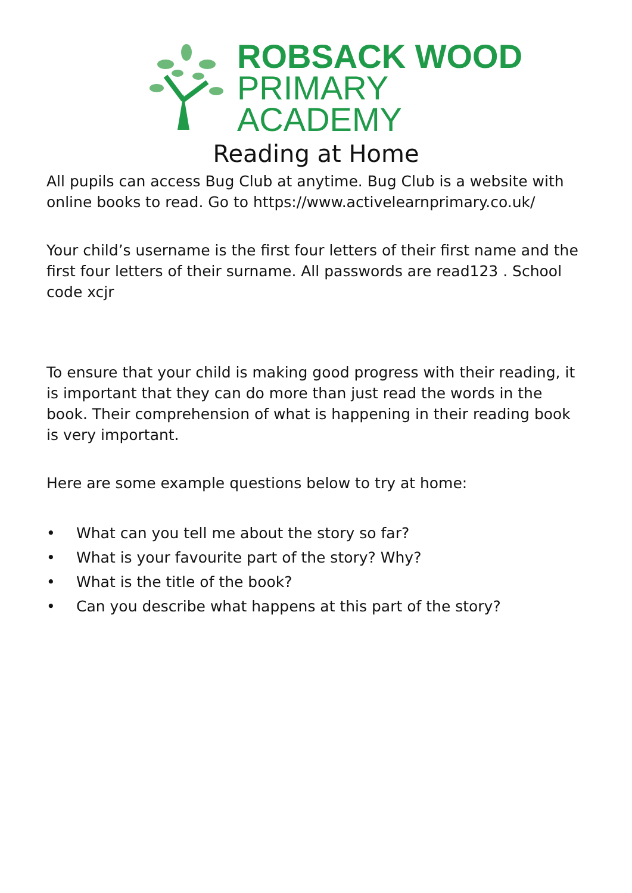ROBSACK WOOD
PRIMARY
ACADEMY
Reading at Home
All pupils can access Bug Club at anytime. Bug Club is a website with online books to read. Go to https://www.activelearnprimary.co.uk/
Your child’s username is the first four letters of their first name and the first four letters of their surname. All passwords are read123 . School code xcjr
To ensure that your child is making good progress with their reading, it is important that they can do more than just read the words in the book. Their comprehension of what is happening in their reading book is very important.
Here are some example questions below to try at home:
• What can you tell me about the story so far?
• What is your favourite part of the story? Why?
• What is the title of the book?
• Can you describe what happens at this part of the story?